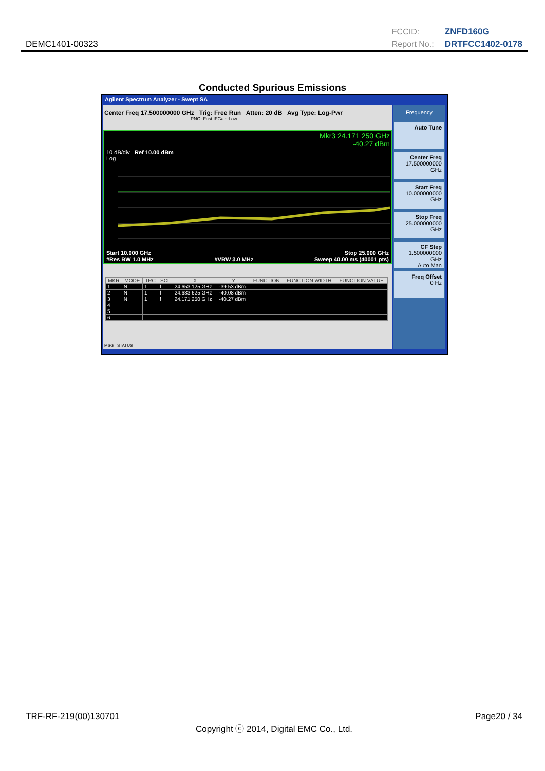DEMC1401-00323
FCCID: ZNFD160G
Report No.: DRTFCC1402-0178
Conducted Spurious Emissions
Agilent Spectrum Analyzer - Swept SA
Center Freq 17.500000000 GHz Trig: Free Run Atten: 20 dB Avg Type: Log-Pwr
PNO: Fast IFGain:Low
Mkr3 24.171 250 GHz
-40.27 dBm
10 dB/div Ref 10.00 dBm
Log
Start 10.000 GHz
#Res BW 1.0 MHz
#VBW 3.0 MHz Stop 25.000 GHz
Sweep 40.00 ms (40001 pts)
| MKR | MODE | TRC | SCL | X | Y | FUNCTION | FUNCTION WIDTH | FUNCTION VALUE |
| --- | --- | --- | --- | --- | --- | --- | --- | --- |
| 1 | N | 1 | f | 24.653 125 GHz | -39.53 dBm | | | |
| 2 | N | 1 | f | 24.633 625 GHz | -40.08 dBm | | | |
| 3 | N | 1 | f | 24.171 250 GHz | -40.27 dBm | | | |
| 4 | | | | | | | | |
| 5 | | | | | | | | |
| 6 | | | | | | | | |
MSG STATUS
Frequency
Auto Tune
Center Freq
17.500000000 GHz
Start Freq
10.000000000 GHz
Stop Freq
25.000000000 GHz
CF Step
1.500000000 GHz
Auto Man
Freq Offset
0 Hz
TRF-RF-219(00)130701 Page20 / 34
Copyright ⓒ 2014, Digital EMC Co., Ltd.